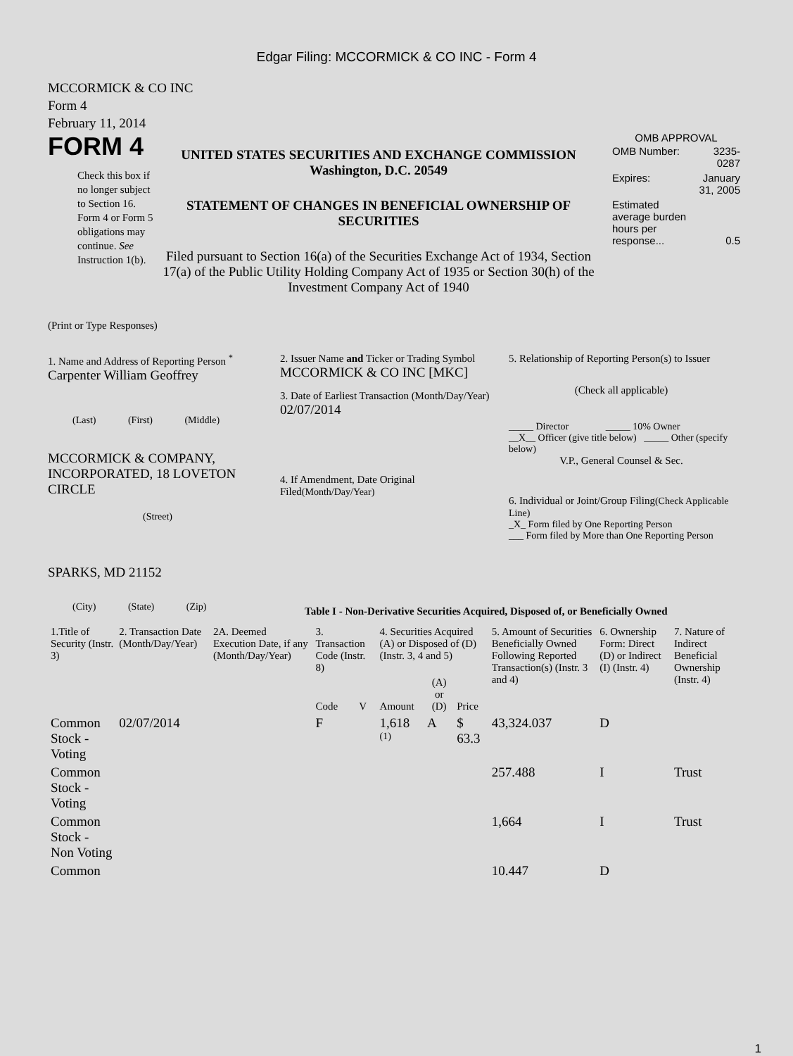Edgar Filing: MCCORMICK & CO INC - Form 4
MCCORMICK & CO INC
Form 4
February 11, 2014
FORM 4
Check this box if no longer subject to Section 16. Form 4 or Form 5 obligations may continue. See Instruction 1(b).
UNITED STATES SECURITIES AND EXCHANGE COMMISSION
Washington, D.C. 20549
STATEMENT OF CHANGES IN BENEFICIAL OWNERSHIP OF SECURITIES
Filed pursuant to Section 16(a) of the Securities Exchange Act of 1934, Section 17(a) of the Public Utility Holding Company Act of 1935 or Section 30(h) of the Investment Company Act of 1940
OMB APPROVAL
| OMB Number: | 3235-0287 |
| Expires: | January 31, 2005 |
| Estimated average burden hours per response... | 0.5 |
(Print or Type Responses)
1. Name and Address of Reporting Person <sup>*</sup>
Carpenter William Geoffrey
(Last) (First) (Middle)
MCCORMICK & COMPANY, INCORPORATED, 18 LOVETON CIRCLE
(Street)
SPARKS, MD 21152
(City) (State) (Zip)
2. Issuer Name and Ticker or Trading Symbol
MCCORMICK & CO INC [MKC]
3. Date of Earliest Transaction (Month/Day/Year)
02/07/2014
4. If Amendment, Date Original Filed(Month/Day/Year)
5. Relationship of Reporting Person(s) to Issuer
(Check all applicable)
_____ Director _____ 10% Owner
__X__ Officer (give title below) _____ Other (specify below)
V.P., General Counsel & Sec.
6. Individual or Joint/Group Filing(Check Applicable Line)
_X_ Form filed by One Reporting Person
___ Form filed by More than One Reporting Person
Table I - Non-Derivative Securities Acquired, Disposed of, or Beneficially Owned
| 1.Title of Security (Instr. 3) | 2. Transaction Date (Month/Day/Year) | 2A. Deemed Execution Date, if any (Month/Day/Year) | 3. Transaction Code (Instr. 8) | | 4. Securities Acquired (A) or Disposed of (D) (Instr. 3, 4 and 5) | | | 5. Amount of Securities Beneficially Owned Following Reported Transaction(s) (Instr. 3 and 4) | 6. Ownership Form: Direct (D) or Indirect (I) (Instr. 4) | 7. Nature of Indirect Beneficial Ownership (Instr. 4) |
| --- | --- | --- | --- | --- | --- | --- | --- | --- | --- | --- |
| | | | Code | V | Amount | (A) or (D) | Price | | | |
| Common Stock - Voting | 02/07/2014 | | F | | 1,618 <sup>(1)</sup> | A | $ 63.3 | 43,324.037 | D | |
| Common Stock - Voting | | | | | | | | 257.488 | I | Trust |
| Common Stock - Non Voting | | | | | | | | 1,664 | I | Trust |
| Common | | | | | | | | 10.447 | D | |
1